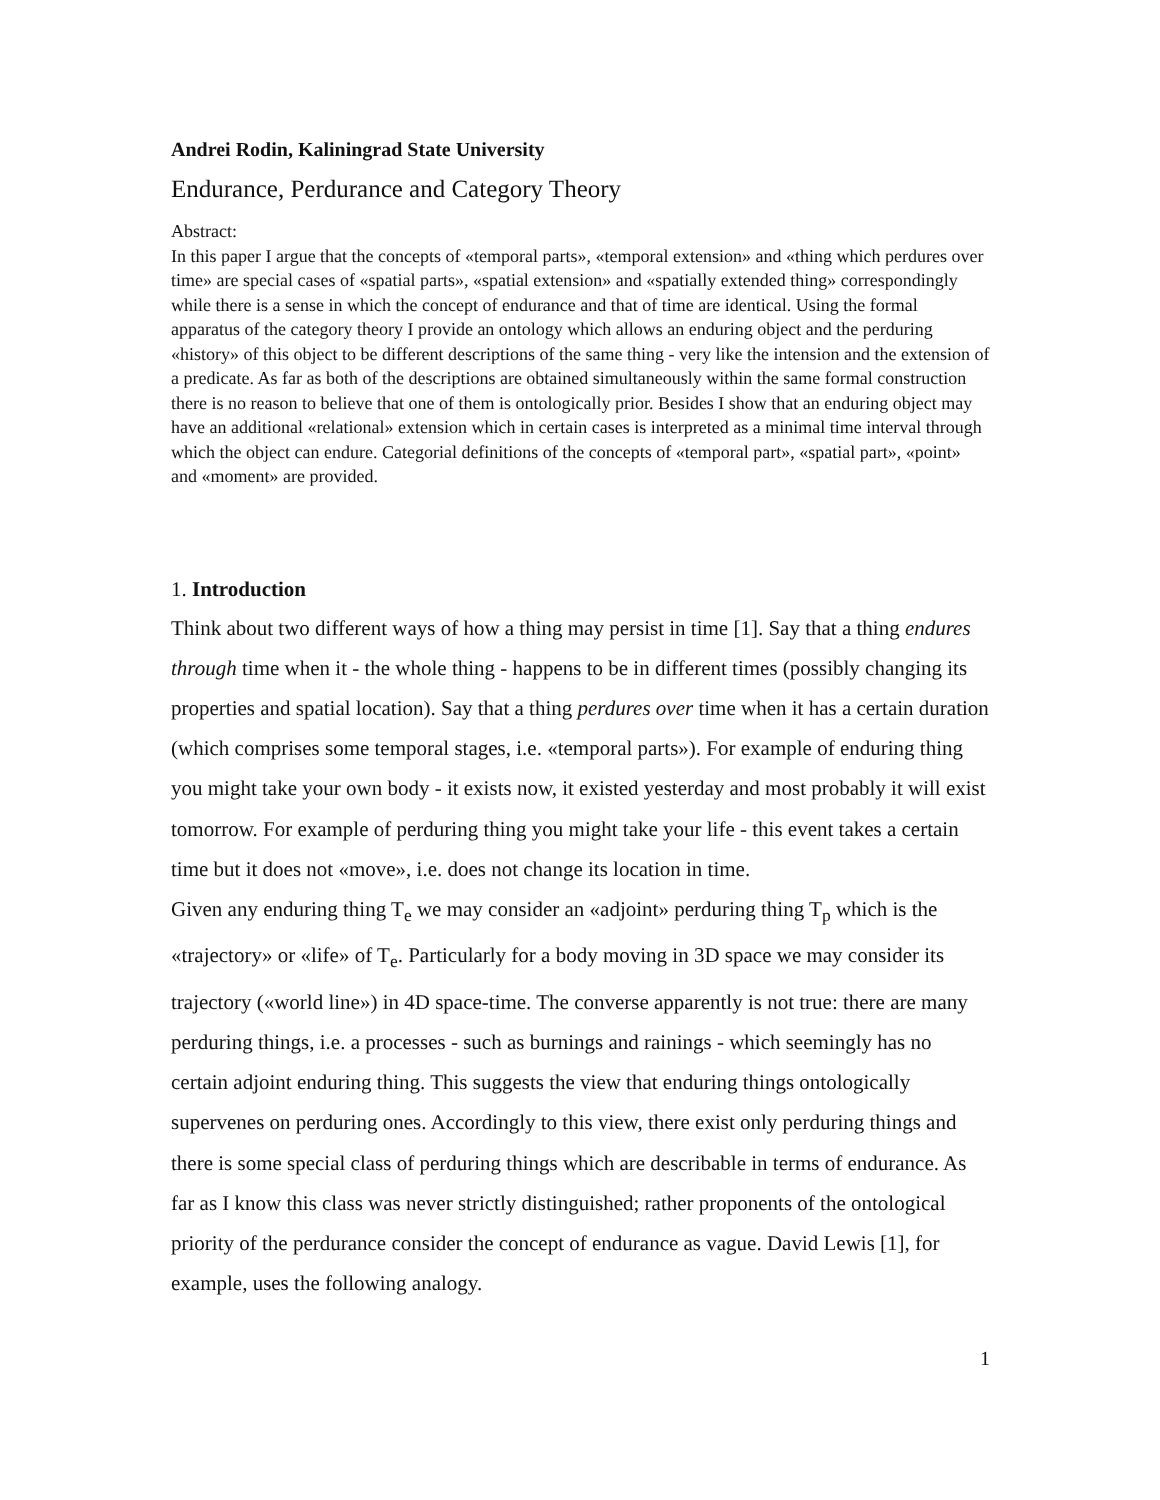Andrei Rodin, Kaliningrad State University
Endurance, Perdurance and Category Theory
Abstract:
In this paper I argue that the concepts of «temporal parts», «temporal extension» and «thing which perdures over time» are special cases of «spatial parts», «spatial extension» and «spatially extended thing» correspondingly while there is a sense in which the concept of endurance and that of time are identical. Using the formal apparatus of the category theory I provide an ontology which allows an enduring object and the perduring «history» of this object to be different descriptions of the same thing - very like the intension and the extension of a predicate. As far as both of the descriptions are obtained simultaneously within the same formal construction there is no reason to believe that one of them is ontologically prior. Besides I show that an enduring object may have an additional «relational» extension which in certain cases is interpreted as a minimal time interval through which the object can endure. Categorial definitions of the concepts of «temporal part», «spatial part», «point» and «moment» are provided.
1. Introduction
Think about two different ways of how a thing may persist in time [1]. Say that a thing endures through time when it - the whole thing - happens to be in different times (possibly changing its properties and spatial location). Say that a thing perdures over time when it has a certain duration (which comprises some temporal stages, i.e. «temporal parts»). For example of enduring thing you might take your own body - it exists now, it existed yesterday and most probably it will exist tomorrow. For example of perduring thing you might take your life - this event takes a certain time but it does not «move», i.e. does not change its location in time.
Given any enduring thing T<sub>e</sub> we may consider an «adjoint» perduring thing T<sub>p</sub> which is the «trajectory» or «life» of T<sub>e</sub>. Particularly for a body moving in 3D space we may consider its trajectory («world line») in 4D space-time. The converse apparently is not true: there are many perduring things, i.e. a processes - such as burnings and rainings - which seemingly has no certain adjoint enduring thing. This suggests the view that enduring things ontologically supervenes on perduring ones. Accordingly to this view, there exist only perduring things and there is some special class of perduring things which are describable in terms of endurance. As far as I know this class was never strictly distinguished; rather proponents of the ontological priority of the perdurance consider the concept of endurance as vague. David Lewis [1], for example, uses the following analogy.
1